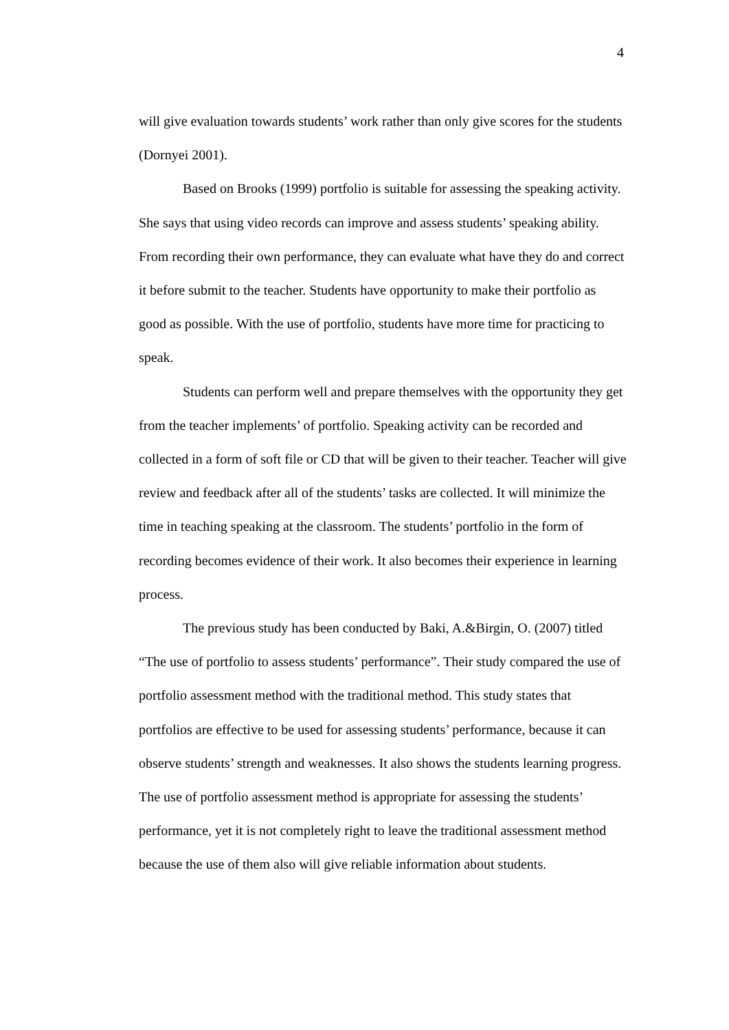4
will give evaluation towards students’ work rather than only give scores for the students (Dornyei 2001).
Based on Brooks (1999) portfolio is suitable for assessing the speaking activity. She says that using video records can improve and assess students’ speaking ability. From recording their own performance, they can evaluate what have they do and correct it before submit to the teacher. Students have opportunity to make their portfolio as good as possible. With the use of portfolio, students have more time for practicing to speak.
Students can perform well and prepare themselves with the opportunity they get from the teacher implements’ of portfolio. Speaking activity can be recorded and collected in a form of soft file or CD that will be given to their teacher. Teacher will give review and feedback after all of the students’ tasks are collected. It will minimize the time in teaching speaking at the classroom. The students’ portfolio in the form of recording becomes evidence of their work. It also becomes their experience in learning process.
The previous study has been conducted by Baki, A.&Birgin, O. (2007) titled “The use of portfolio to assess students’ performance”. Their study compared the use of portfolio assessment method with the traditional method. This study states that portfolios are effective to be used for assessing students’ performance, because it can observe students’ strength and weaknesses. It also shows the students learning progress. The use of portfolio assessment method is appropriate for assessing the students’ performance, yet it is not completely right to leave the traditional assessment method because the use of them also will give reliable information about students.